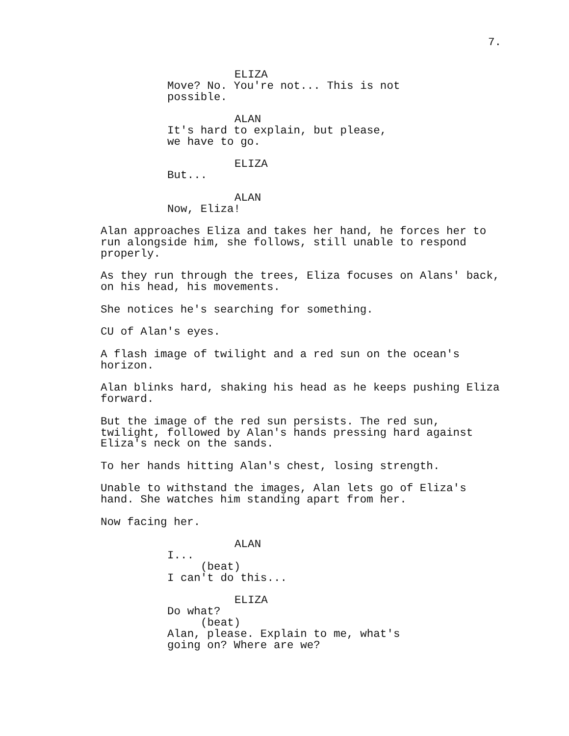7.
ELIZA Move? No. You're not... This is not possible.
ALAN It's hard to explain, but please, we have to go.
ELIZA But...
ALAN Now, Eliza!
Alan approaches Eliza and takes her hand, he forces her to run alongside him, she follows, still unable to respond properly.
As they run through the trees, Eliza focuses on Alans' back, on his head, his movements.
She notices he's searching for something.
CU of Alan's eyes.
A flash image of twilight and a red sun on the ocean's horizon.
Alan blinks hard, shaking his head as he keeps pushing Eliza forward.
But the image of the red sun persists. The red sun, twilight, followed by Alan's hands pressing hard against Eliza's neck on the sands.
To her hands hitting Alan's chest, losing strength.
Unable to withstand the images, Alan lets go of Eliza's hand. She watches him standing apart from her.
Now facing her.
ALAN I... (beat) I can't do this...
ELIZA Do what? (beat) Alan, please. Explain to me, what's going on? Where are we?